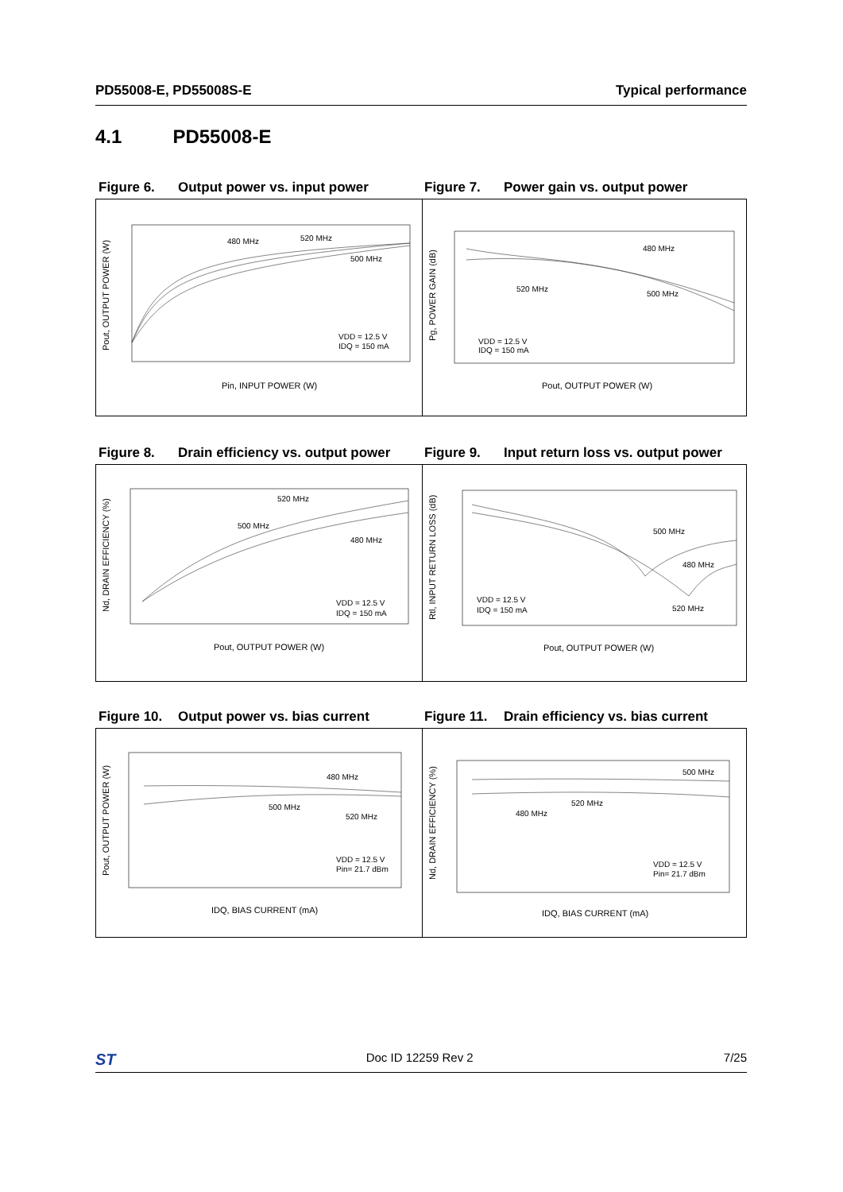PD55008-E, PD55008S-E Typical performance
4.1 PD55008-E
Figure 6. Output power vs. input power Figure 7. Power gain vs. output power
480 MHz
520 MHz
500 MHz
VDD = 12.5 V
IDQ = 150 mA
Pin, INPUT POWER (W)
Pout, OUTPUT POWER (W)
480 MHz
520 MHz
500 MHz
VDD = 12.5 V
IDQ = 150 mA
Pout, OUTPUT POWER (W)
Pg, POWER GAIN (dB)
Figure 8. Drain efficiency vs. output power
Figure 9. Input return loss vs. output power
520 MHz
500 MHz
480 MHz
VDD = 12.5 V
IDQ = 150 mA
Pout, OUTPUT POWER (W)
Nd, DRAIN EFFICIENCY (%)
500 MHz
480 MHz
520 MHz
VDD = 12.5 V
IDQ = 150 mA
Pout, OUTPUT POWER (W)
Rtl, INPUT RETURN LOSS (dB)
Figure 10. Output power vs. bias current Figure 11. Drain efficiency vs. bias current
480 MHz
500 MHz
520 MHz
VDD = 12.5 V
Pin= 21.7 dBm
IDQ, BIAS CURRENT (mA)
Pout, OUTPUT POWER (W)
500 MHz
480 MHz
520 MHz
VDD = 12.5 V
Pin= 21.7 dBm
IDQ, BIAS CURRENT (mA)
Nd, DRAIN EFFICIENCY (%)
ST Doc ID 12259 Rev 2 7/25